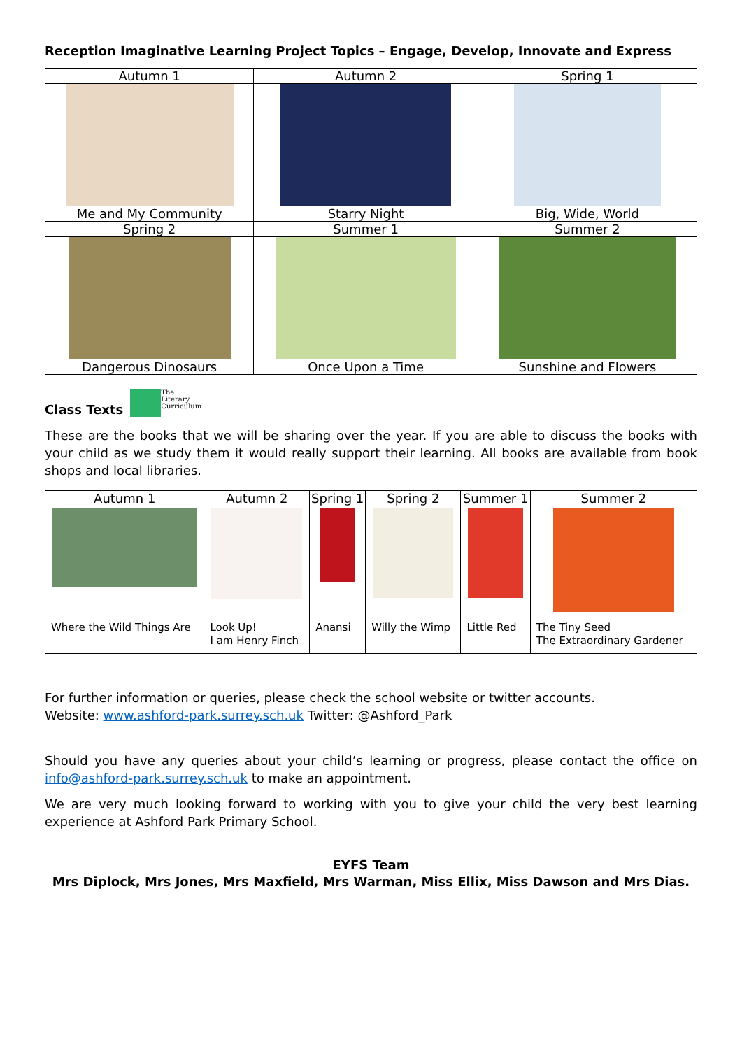Reception Imaginative Learning Project Topics – Engage, Develop, Innovate and Express
| Autumn 1 | Autumn 2 | Spring 1 |
| --- | --- | --- |
| Me and My Community | Starry Night | Big, Wide, World |
| Spring 2 | Summer 1 | Summer 2 |
| Dangerous Dinosaurs | Once Upon a Time | Sunshine and Flowers |
Class Texts
The
Literary
Curriculum
These are the books that we will be sharing over the year. If you are able to discuss the books with your child as we study them it would really support their learning. All books are available from book shops and local libraries.
| Autumn 1 | Autumn 2 | Spring 1 | Spring 2 | Summer 1 | Summer 2 |
| --- | --- | --- | --- | --- | --- |
| Where the Wild Things Are | Look Up! I am Henry Finch | Anansi | Willy the Wimp | Little Red | The Tiny Seed The Extraordinary Gardener |
For further information or queries, please check the school website or twitter accounts.
Website: www.ashford-park.surrey.sch.uk Twitter: @Ashford_Park
Should you have any queries about your child’s learning or progress, please contact the office on info@ashford-park.surrey.sch.uk to make an appointment.
We are very much looking forward to working with you to give your child the very best learning experience at Ashford Park Primary School.
EYFS Team
Mrs Diplock, Mrs Jones, Mrs Maxfield, Mrs Warman, Miss Ellix, Miss Dawson and Mrs Dias.